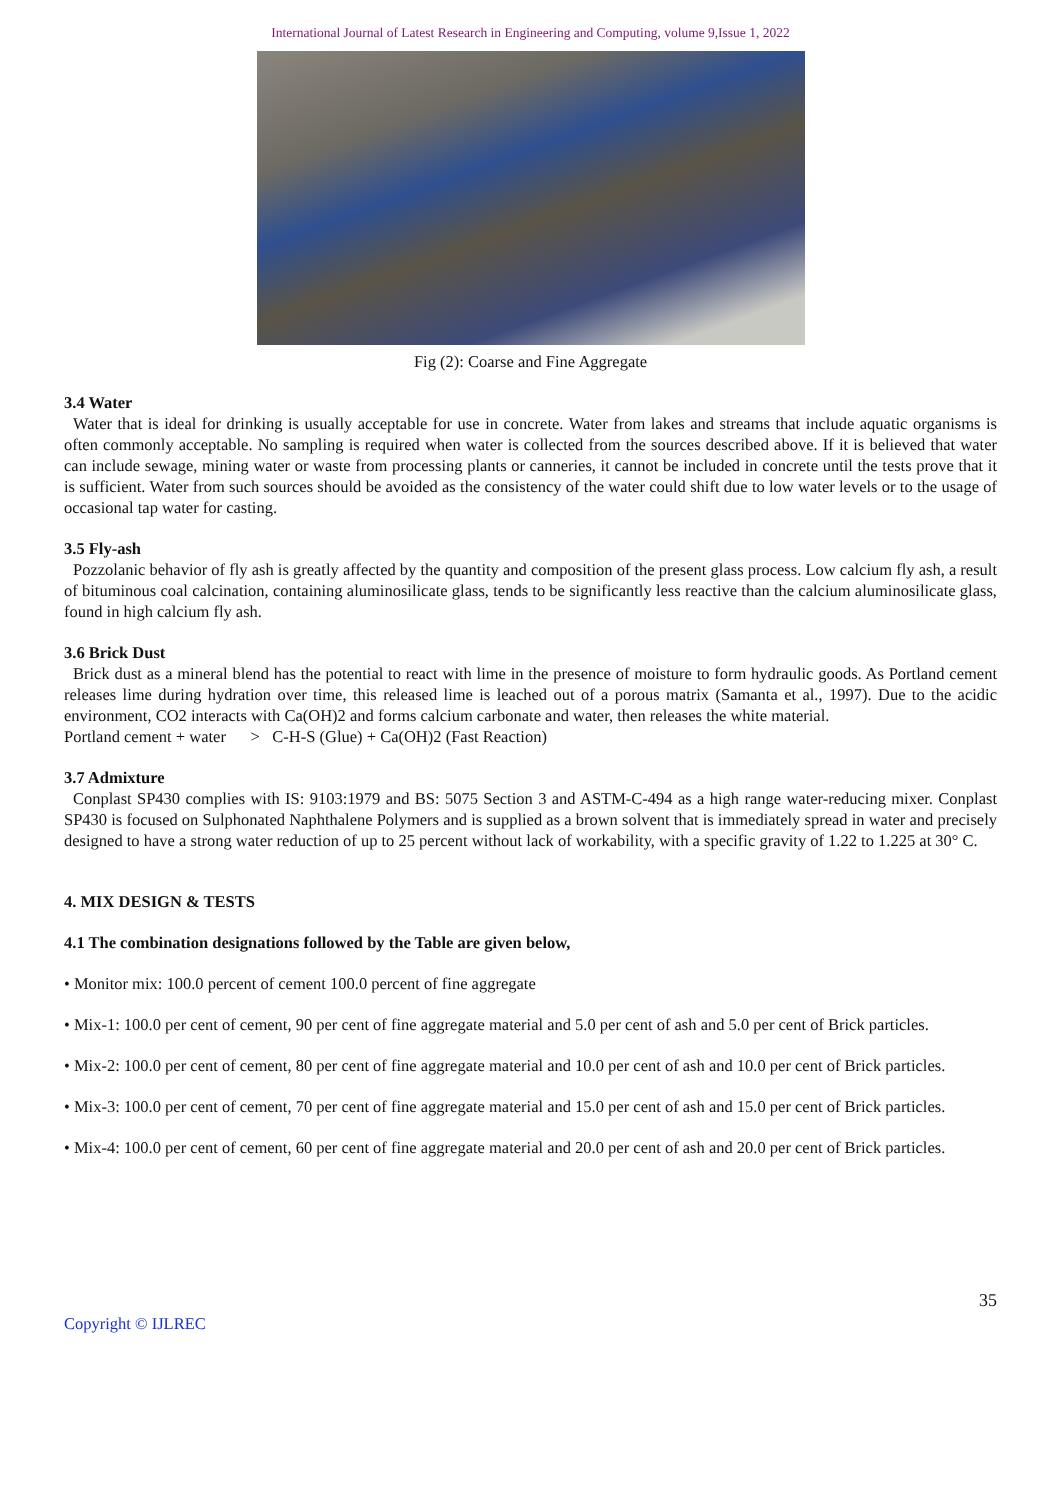International Journal of Latest Research in Engineering and Computing, volume 9,Issue 1, 2022
Fig (2): Coarse and Fine Aggregate
3.4 Water
Water that is ideal for drinking is usually acceptable for use in concrete. Water from lakes and streams that include aquatic organisms is often commonly acceptable. No sampling is required when water is collected from the sources described above. If it is believed that water can include sewage, mining water or waste from processing plants or canneries, it cannot be included in concrete until the tests prove that it is sufficient. Water from such sources should be avoided as the consistency of the water could shift due to low water levels or to the usage of occasional tap water for casting.
3.5 Fly-ash
Pozzolanic behavior of fly ash is greatly affected by the quantity and composition of the present glass process. Low calcium fly ash, a result of bituminous coal calcination, containing aluminosilicate glass, tends to be significantly less reactive than the calcium aluminosilicate glass, found in high calcium fly ash.
3.6 Brick Dust
Brick dust as a mineral blend has the potential to react with lime in the presence of moisture to form hydraulic goods. As Portland cement releases lime during hydration over time, this released lime is leached out of a porous matrix (Samanta et al., 1997). Due to the acidic environment, CO2 interacts with Ca(OH)2 and forms calcium carbonate and water, then releases the white material.
Portland cement + water > C-H-S (Glue) + Ca(OH)2 (Fast Reaction)
3.7 Admixture
Conplast SP430 complies with IS: 9103:1979 and BS: 5075 Section 3 and ASTM-C-494 as a high range water-reducing mixer. Conplast SP430 is focused on Sulphonated Naphthalene Polymers and is supplied as a brown solvent that is immediately spread in water and precisely designed to have a strong water reduction of up to 25 percent without lack of workability, with a specific gravity of 1.22 to 1.225 at 30° C.
4. MIX DESIGN & TESTS
4.1 The combination designations followed by the Table are given below,
• Monitor mix: 100.0 percent of cement 100.0 percent of fine aggregate
• Mix-1: 100.0 per cent of cement, 90 per cent of fine aggregate material and 5.0 per cent of ash and 5.0 per cent of Brick particles.
• Mix-2: 100.0 per cent of cement, 80 per cent of fine aggregate material and 10.0 per cent of ash and 10.0 per cent of Brick particles.
• Mix-3: 100.0 per cent of cement, 70 per cent of fine aggregate material and 15.0 per cent of ash and 15.0 per cent of Brick particles.
• Mix-4: 100.0 per cent of cement, 60 per cent of fine aggregate material and 20.0 per cent of ash and 20.0 per cent of Brick particles.
35
Copyright © IJLREC